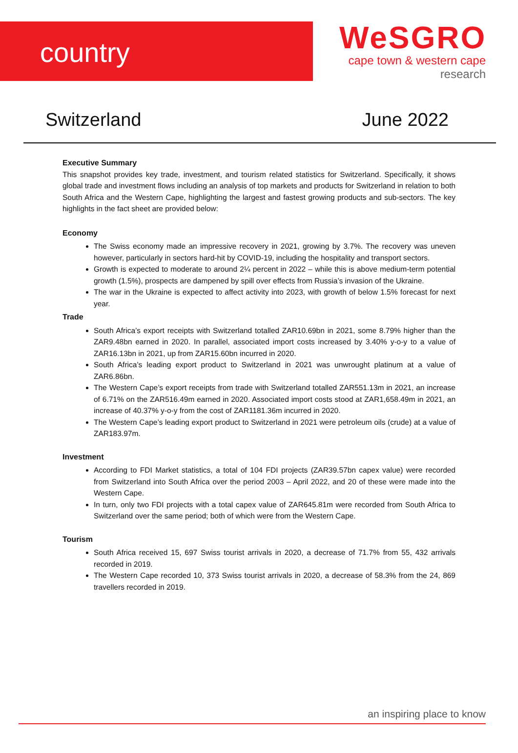country
WeSGRO
cape town & western cape
research
Switzerland June 2022
Executive Summary
This snapshot provides key trade, investment, and tourism related statistics for Switzerland. Specifically, it shows global trade and investment flows including an analysis of top markets and products for Switzerland in relation to both South Africa and the Western Cape, highlighting the largest and fastest growing products and sub-sectors. The key highlights in the fact sheet are provided below:
Economy
The Swiss economy made an impressive recovery in 2021, growing by 3.7%. The recovery was uneven however, particularly in sectors hard-hit by COVID-19, including the hospitality and transport sectors.
Growth is expected to moderate to around 2¼ percent in 2022 – while this is above medium-term potential growth (1.5%), prospects are dampened by spill over effects from Russia’s invasion of the Ukraine.
The war in the Ukraine is expected to affect activity into 2023, with growth of below 1.5% forecast for next year.
Trade
South Africa’s export receipts with Switzerland totalled ZAR10.69bn in 2021, some 8.79% higher than the ZAR9.48bn earned in 2020. In parallel, associated import costs increased by 3.40% y-o-y to a value of ZAR16.13bn in 2021, up from ZAR15.60bn incurred in 2020.
South Africa’s leading export product to Switzerland in 2021 was unwrought platinum at a value of ZAR6.86bn.
The Western Cape’s export receipts from trade with Switzerland totalled ZAR551.13m in 2021, an increase of 6.71% on the ZAR516.49m earned in 2020. Associated import costs stood at ZAR1,658.49m in 2021, an increase of 40.37% y-o-y from the cost of ZAR1181.36m incurred in 2020.
The Western Cape’s leading export product to Switzerland in 2021 were petroleum oils (crude) at a value of ZAR183.97m.
Investment
According to FDI Market statistics, a total of 104 FDI projects (ZAR39.57bn capex value) were recorded from Switzerland into South Africa over the period 2003 – April 2022, and 20 of these were made into the Western Cape.
In turn, only two FDI projects with a total capex value of ZAR645.81m were recorded from South Africa to Switzerland over the same period; both of which were from the Western Cape.
Tourism
South Africa received 15, 697 Swiss tourist arrivals in 2020, a decrease of 71.7% from 55, 432 arrivals recorded in 2019.
The Western Cape recorded 10, 373 Swiss tourist arrivals in 2020, a decrease of 58.3% from the 24, 869 travellers recorded in 2019.
an inspiring place to know